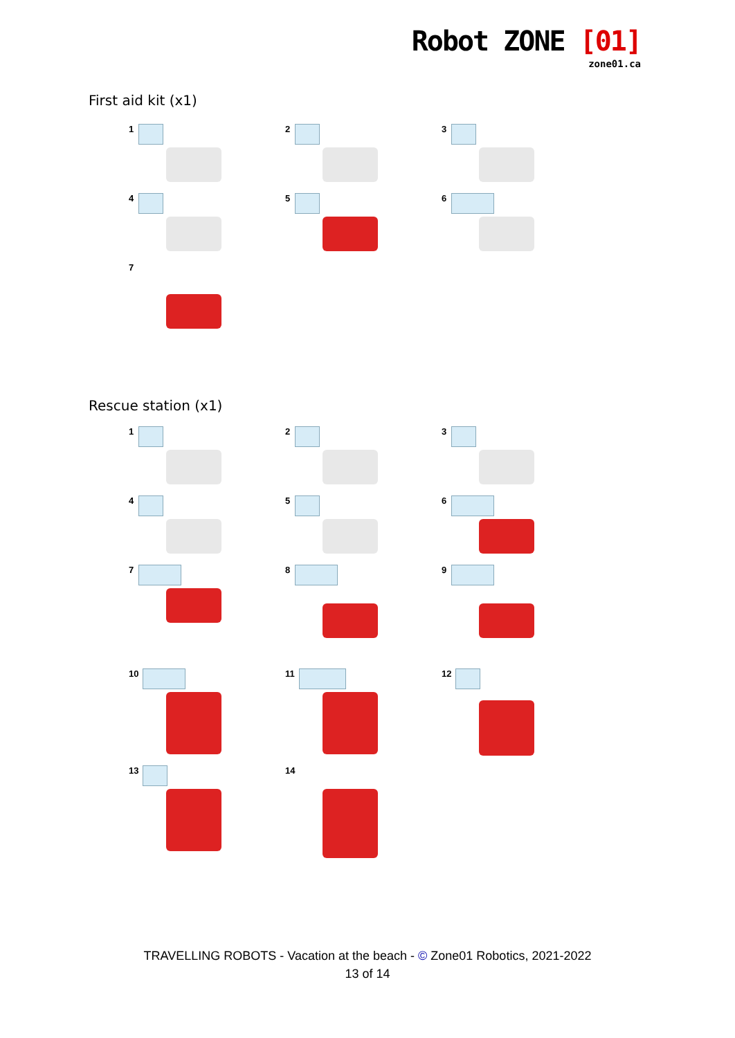Robot ZONE [01]
zone01.ca
First aid kit (x1)
1
2
3
4
5
6
7
Rescue station (x1)
1
2
3
4
5
6
7
8
9
10
11
12
13
14
TRAVELLING ROBOTS - Vacation at the beach - © Zone01 Robotics, 2021-2022
13 of 14